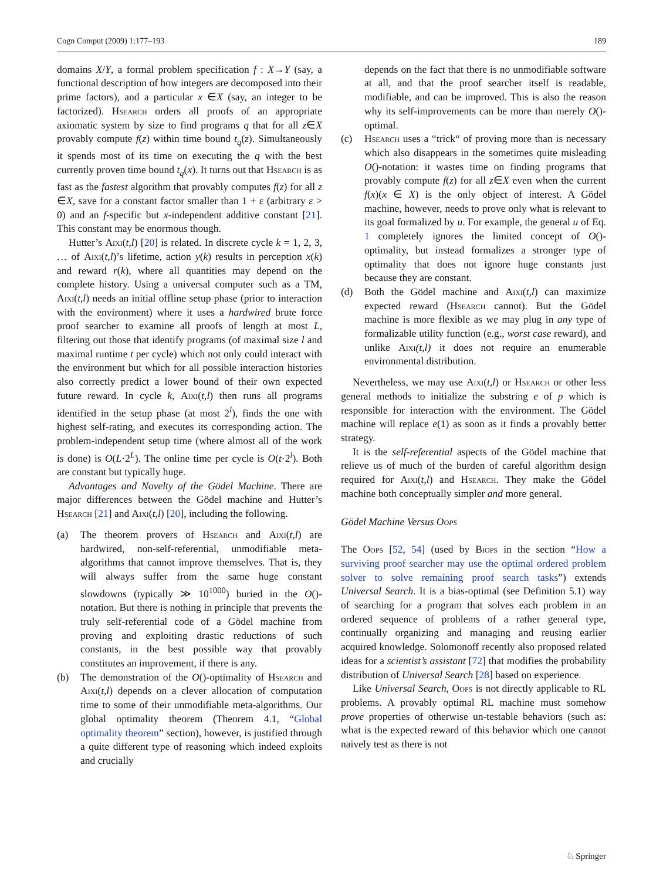Cogn Comput (2009) 1:177–193 189
domains X/Y, a formal problem specification f : X→Y (say, a functional description of how integers are decomposed into their prime factors), and a particular x ∈X (say, an integer to be factorized). Hsearch orders all proofs of an appropriate axiomatic system by size to find programs q that for all z∈X provably compute f(z) within time bound t<sub>q</sub>(z). Simultaneously it spends most of its time on executing the q with the best currently proven time bound t<sub>q</sub>(x). It turns out that Hsearch is as fast as the fastest algorithm that provably computes f(z) for all z ∈X, save for a constant factor smaller than 1 + ε (arbitrary ε > 0) and an f-specific but x-independent additive constant [21]. This constant may be enormous though.
Hutter’s Aixi(t,l) [20] is related. In discrete cycle k = 1, 2, 3, … of Aixi(t,l)’s lifetime, action y(k) results in perception x(k) and reward r(k), where all quantities may depend on the complete history. Using a universal computer such as a TM, Aixi(t,l) needs an initial offline setup phase (prior to interaction with the environment) where it uses a hardwired brute force proof searcher to examine all proofs of length at most L, filtering out those that identify programs (of maximal size l and maximal runtime t per cycle) which not only could interact with the environment but which for all possible interaction histories also correctly predict a lower bound of their own expected future reward. In cycle k, Aixi(t,l) then runs all programs identified in the setup phase (at most 2<sup>l</sup>), finds the one with highest self-rating, and executes its corresponding action. The problem-independent setup time (where almost all of the work is done) is O(L·2<sup>L</sup>). The online time per cycle is O(t·2<sup>l</sup>). Both are constant but typically huge.
Advantages and Novelty of the Gödel Machine. There are major differences between the Gödel machine and Hutter’s Hsearch [21] and Aixi(t,l) [20], including the following.
(a) The theorem provers of Hsearch and Aixi(t,l) are hardwired, non-self-referential, unmodifiable meta-algorithms that cannot improve themselves. That is, they will always suffer from the same huge constant slowdowns (typically ≫ 10<sup>1000</sup>) buried in the O()-notation. But there is nothing in principle that prevents the truly self-referential code of a Gödel machine from proving and exploiting drastic reductions of such constants, in the best possible way that provably constitutes an improvement, if there is any.
(b) The demonstration of the O()-optimality of Hsearch and Aixi(t,l) depends on a clever allocation of computation time to some of their unmodifiable meta-algorithms. Our global optimality theorem (Theorem 4.1, “Global optimality theorem” section), however, is justified through a quite different type of reasoning which indeed exploits and crucially
depends on the fact that there is no unmodifiable software at all, and that the proof searcher itself is readable, modifiable, and can be improved. This is also the reason why its self-improvements can be more than merely O()-optimal.
(c) Hsearch uses a “trick“ of proving more than is necessary which also disappears in the sometimes quite misleading O()-notation: it wastes time on finding programs that provably compute f(z) for all z∈X even when the current f(x)(x ∈ X) is the only object of interest. A Gödel machine, however, needs to prove only what is relevant to its goal formalized by u. For example, the general u of Eq. 1 completely ignores the limited concept of O()-optimality, but instead formalizes a stronger type of optimality that does not ignore huge constants just because they are constant.
(d) Both the Gödel machine and Aixi(t,l) can maximize expected reward (Hsearch cannot). But the Gödel machine is more flexible as we may plug in any type of formalizable utility function (e.g., worst case reward), and unlike Aixi(t,l) it does not require an enumerable environmental distribution.
Nevertheless, we may use Aixi(t,l) or Hsearch or other less general methods to initialize the substring e of p which is responsible for interaction with the environment. The Gödel machine will replace e(1) as soon as it finds a provably better strategy.
It is the self-referential aspects of the Gödel machine that relieve us of much of the burden of careful algorithm design required for Aixi(t,l) and Hsearch. They make the Gödel machine both conceptually simpler and more general.
Gödel Machine Versus Oops
The Oops [52, 54] (used by Biops in the section “How a surviving proof searcher may use the optimal ordered problem solver to solve remaining proof search tasks”) extends Universal Search. It is a bias-optimal (see Definition 5.1) way of searching for a program that solves each problem in an ordered sequence of problems of a rather general type, continually organizing and managing and reusing earlier acquired knowledge. Solomonoff recently also proposed related ideas for a scientist’s assistant [72] that modifies the probability distribution of Universal Search [28] based on experience.
Like Universal Search, Oops is not directly applicable to RL problems. A provably optimal RL machine must somehow prove properties of otherwise un-testable behaviors (such as: what is the expected reward of this behavior which one cannot naively test as there is not
♘ Springer